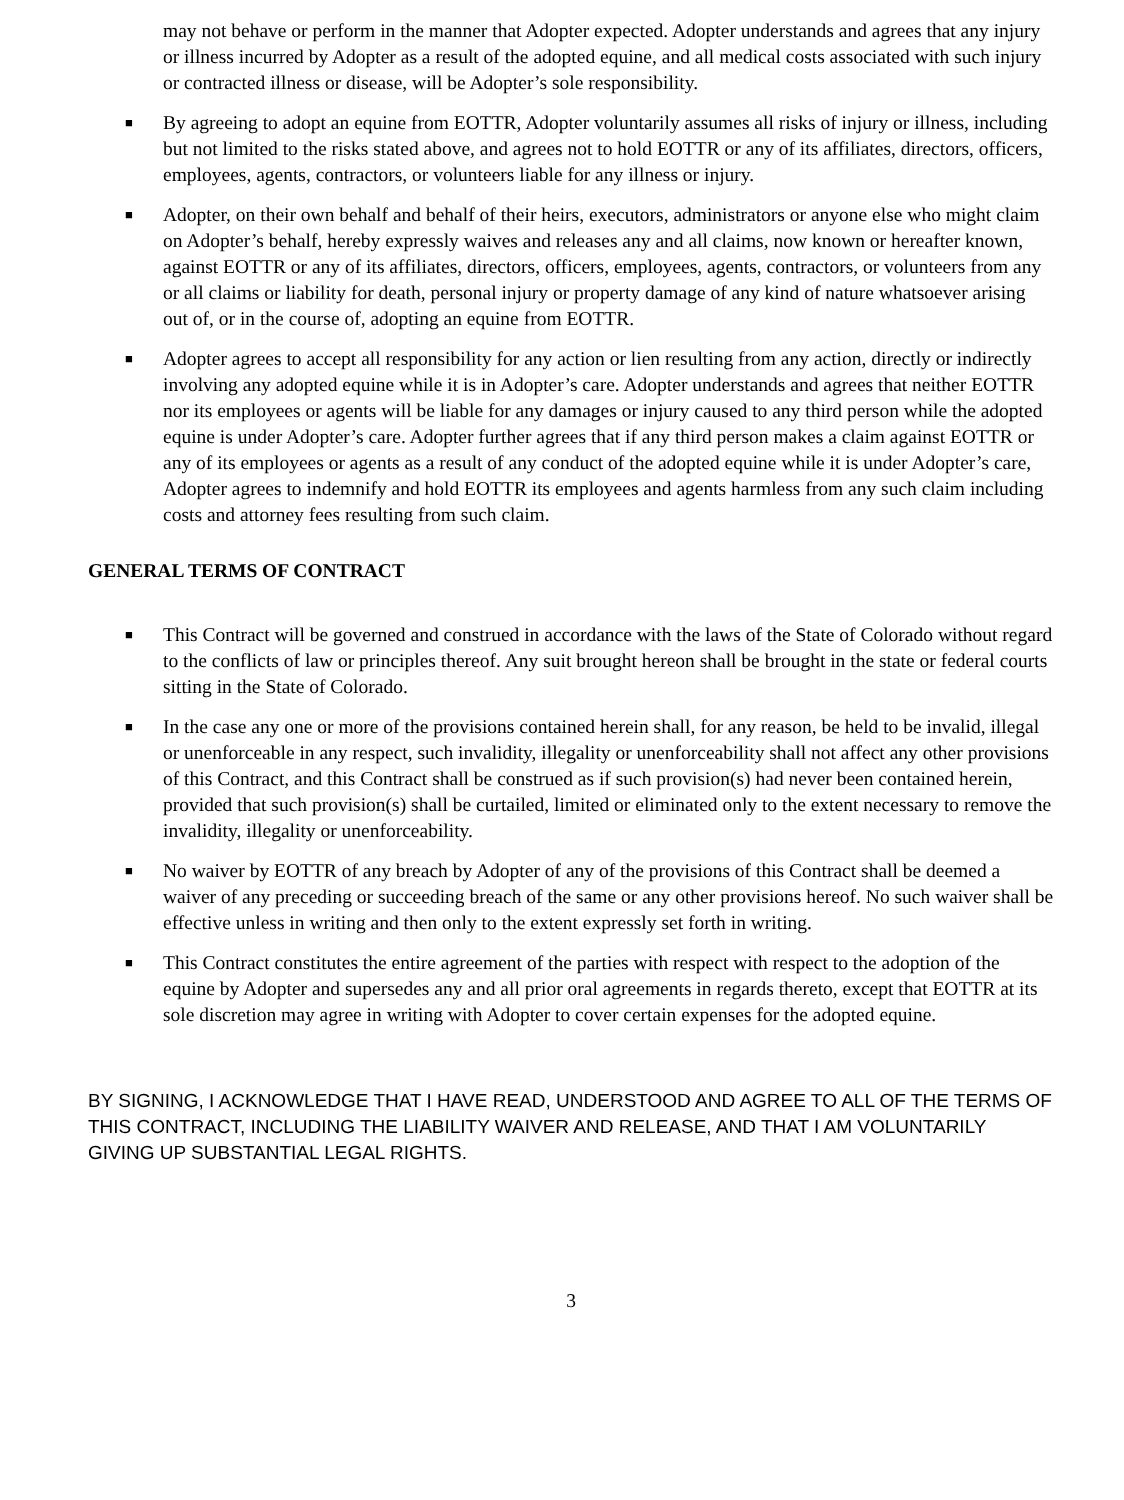may not behave or perform in the manner that Adopter expected. Adopter understands and agrees that any injury or illness incurred by Adopter as a result of the adopted equine, and all medical costs associated with such injury or contracted illness or disease, will be Adopter’s sole responsibility.
■ By agreeing to adopt an equine from EOTTR, Adopter voluntarily assumes all risks of injury or illness, including but not limited to the risks stated above, and agrees not to hold EOTTR or any of its affiliates, directors, officers, employees, agents, contractors, or volunteers liable for any illness or injury.
■ Adopter, on their own behalf and behalf of their heirs, executors, administrators or anyone else who might claim on Adopter’s behalf, hereby expressly waives and releases any and all claims, now known or hereafter known, against EOTTR or any of its affiliates, directors, officers, employees, agents, contractors, or volunteers from any or all claims or liability for death, personal injury or property damage of any kind of nature whatsoever arising out of, or in the course of, adopting an equine from EOTTR.
■ Adopter agrees to accept all responsibility for any action or lien resulting from any action, directly or indirectly involving any adopted equine while it is in Adopter’s care. Adopter understands and agrees that neither EOTTR nor its employees or agents will be liable for any damages or injury caused to any third person while the adopted equine is under Adopter’s care. Adopter further agrees that if any third person makes a claim against EOTTR or any of its employees or agents as a result of any conduct of the adopted equine while it is under Adopter’s care, Adopter agrees to indemnify and hold EOTTR its employees and agents harmless from any such claim including costs and attorney fees resulting from such claim.
GENERAL TERMS OF CONTRACT
■ This Contract will be governed and construed in accordance with the laws of the State of Colorado without regard to the conflicts of law or principles thereof. Any suit brought hereon shall be brought in the state or federal courts sitting in the State of Colorado.
■ In the case any one or more of the provisions contained herein shall, for any reason, be held to be invalid, illegal or unenforceable in any respect, such invalidity, illegality or unenforceability shall not affect any other provisions of this Contract, and this Contract shall be construed as if such provision(s) had never been contained herein, provided that such provision(s) shall be curtailed, limited or eliminated only to the extent necessary to remove the invalidity, illegality or unenforceability.
■ No waiver by EOTTR of any breach by Adopter of any of the provisions of this Contract shall be deemed a waiver of any preceding or succeeding breach of the same or any other provisions hereof. No such waiver shall be effective unless in writing and then only to the extent expressly set forth in writing.
■ This Contract constitutes the entire agreement of the parties with respect with respect to the adoption of the equine by Adopter and supersedes any and all prior oral agreements in regards thereto, except that EOTTR at its sole discretion may agree in writing with Adopter to cover certain expenses for the adopted equine.
BY SIGNING, I ACKNOWLEDGE THAT I HAVE READ, UNDERSTOOD AND AGREE TO ALL OF THE TERMS OF THIS CONTRACT, INCLUDING THE LIABILITY WAIVER AND RELEASE, AND THAT I AM VOLUNTARILY GIVING UP SUBSTANTIAL LEGAL RIGHTS.
3